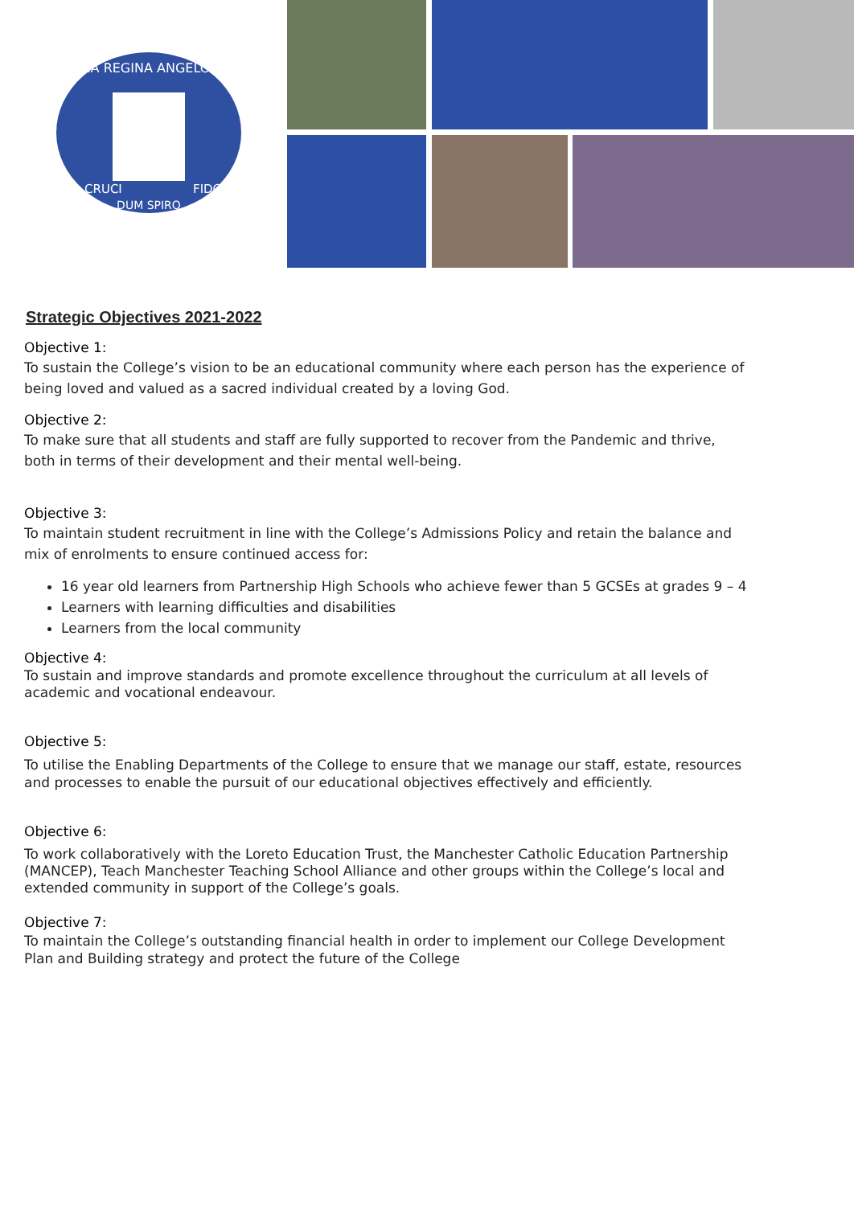MARIA REGINA ANGELORUM
CRUCI
FIDO
DUM SPIRO
Strategic Objectives 2021-2022
Objective 1:
To sustain the College’s vision to be an educational community where each person has the experience of being loved and valued as a sacred individual created by a loving God.
Objective 2:
To make sure that all students and staff are fully supported to recover from the Pandemic and thrive, both in terms of their development and their mental well-being.
Objective 3:
To maintain student recruitment in line with the College’s Admissions Policy and retain the balance and mix of enrolments to ensure continued access for:
16 year old learners from Partnership High Schools who achieve fewer than 5 GCSEs at grades 9 – 4
Learners with learning difficulties and disabilities
Learners from the local community
Objective 4:
To sustain and improve standards and promote excellence throughout the curriculum at all levels of academic and vocational endeavour.
Objective 5:
To utilise the Enabling Departments of the College to ensure that we manage our staff, estate, resources and processes to enable the pursuit of our educational objectives effectively and efficiently.
Objective 6:
To work collaboratively with the Loreto Education Trust, the Manchester Catholic Education Partnership (MANCEP), Teach Manchester Teaching School Alliance and other groups within the College’s local and extended community in support of the College’s goals.
Objective 7:
To maintain the College’s outstanding financial health in order to implement our College Development Plan and Building strategy and protect the future of the College